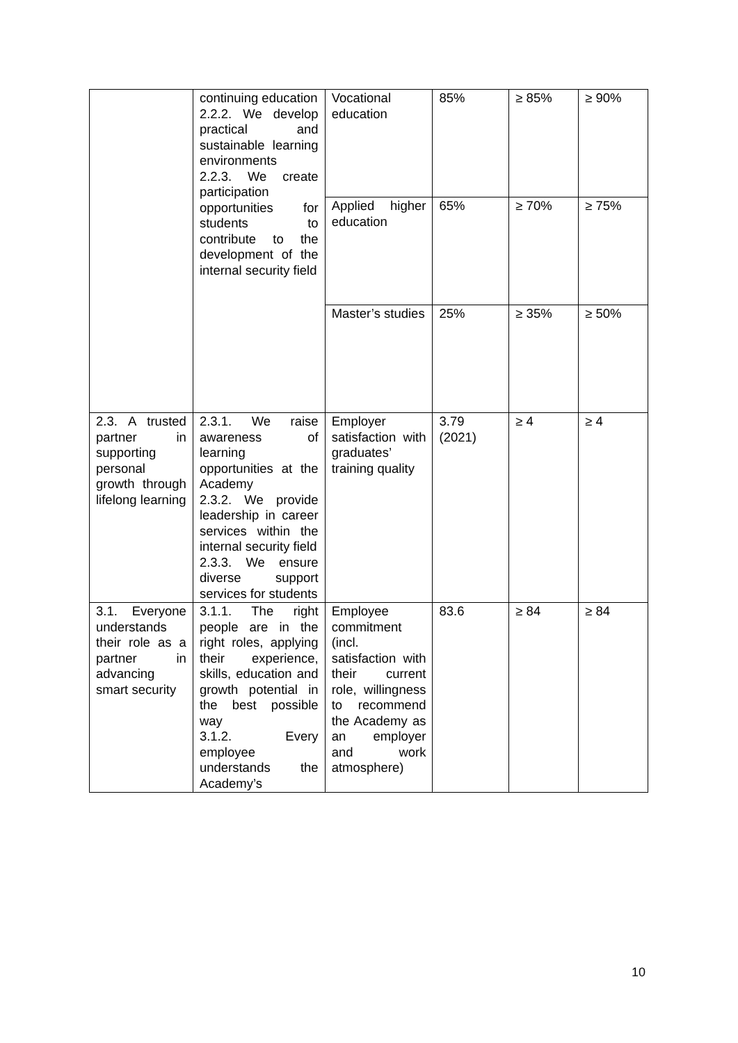| | continuing education 2.2.2. We develop practical and sustainable learning environments 2.2.3. We create participation opportunities for students to contribute to the development of the internal security field | Vocational education | 85% | ≥ 85% | ≥ 90% |
| | | Applied higher education | 65% | ≥ 70% | ≥ 75% |
| | | Master’s studies | 25% | ≥ 35% | ≥ 50% |
| 2.3. A trusted partner in supporting personal growth through lifelong learning | 2.3.1. We raise awareness of learning opportunities at the Academy 2.3.2. We provide leadership in career services within the internal security field 2.3.3. We ensure diverse support services for students | Employer satisfaction with graduates’ training quality | 3.79 (2021) | ≥ 4 | ≥ 4 |
| 3.1. Everyone understands their role as a partner in advancing smart security | 3.1.1. The right people are in the right roles, applying their experience, skills, education and growth potential in the best possible way 3.1.2. Every employee understands the Academy’s | Employee commitment (incl. satisfaction with their current role, willingness to recommend the Academy as an employer and work atmosphere) | 83.6 | ≥ 84 | ≥ 84 |
10